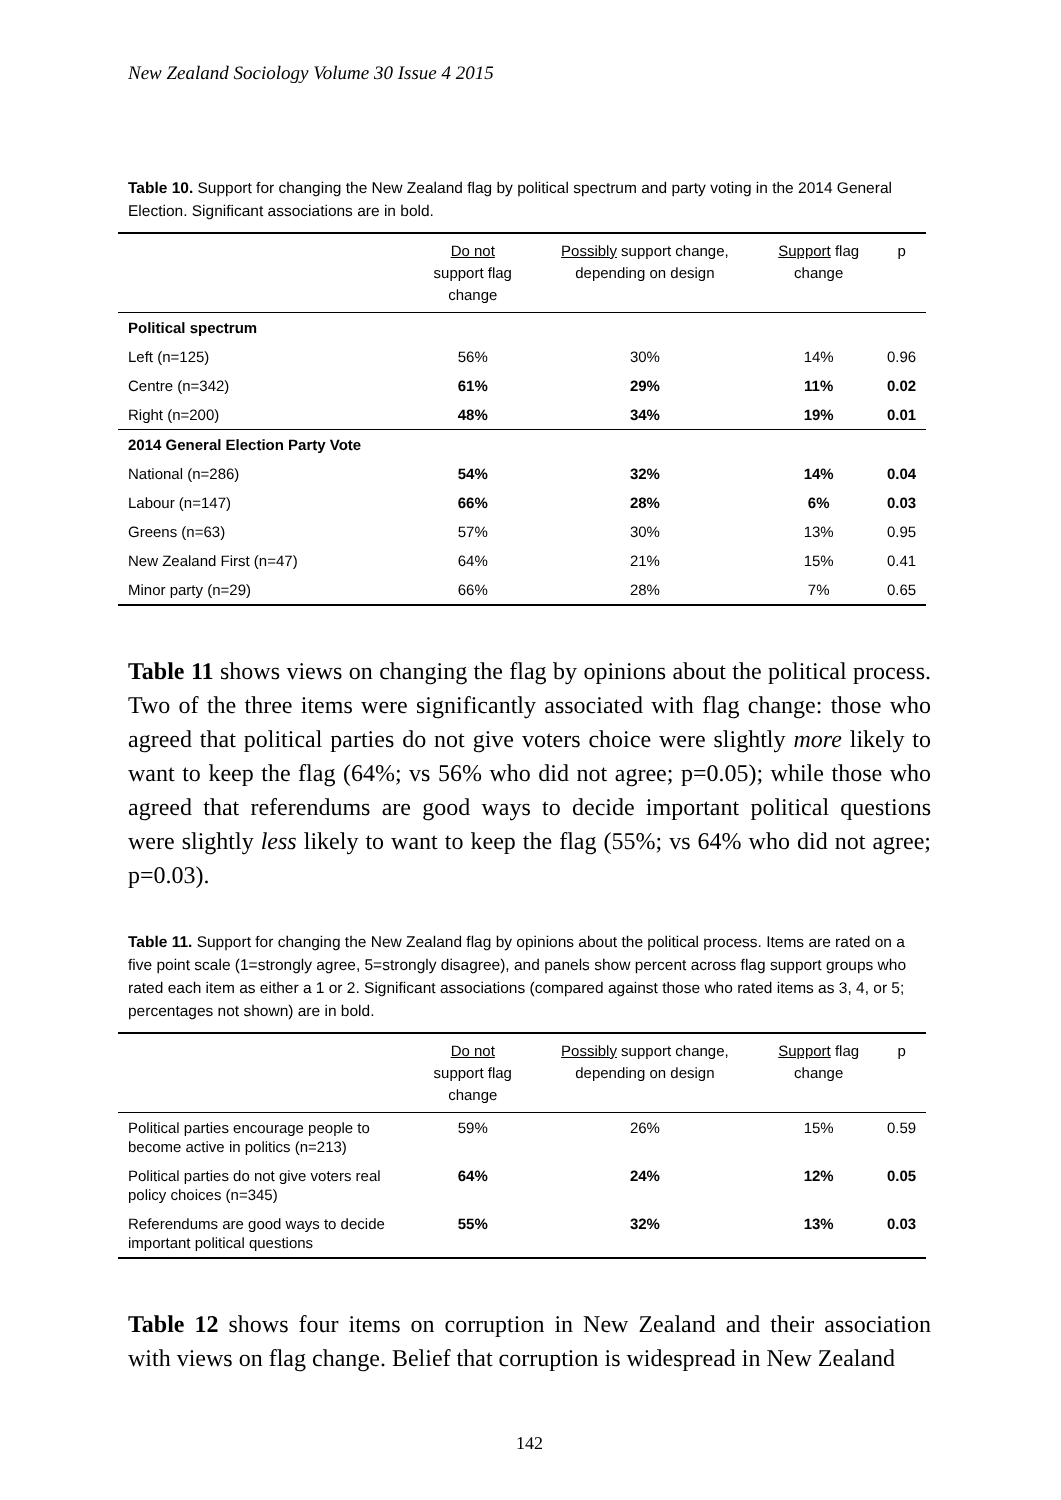New Zealand Sociology Volume 30 Issue 4 2015
Table 10. Support for changing the New Zealand flag by political spectrum and party voting in the 2014 General Election. Significant associations are in bold.
| | Do not support flag change | Possibly support change, depending on design | Support flag change | p |
| --- | --- | --- | --- | --- |
| Political spectrum | | | | |
| Left (n=125) | 56% | 30% | 14% | 0.96 |
| Centre (n=342) | 61% | 29% | 11% | 0.02 |
| Right (n=200) | 48% | 34% | 19% | 0.01 |
| 2014 General Election Party Vote | | | | |
| National (n=286) | 54% | 32% | 14% | 0.04 |
| Labour (n=147) | 66% | 28% | 6% | 0.03 |
| Greens (n=63) | 57% | 30% | 13% | 0.95 |
| New Zealand First (n=47) | 64% | 21% | 15% | 0.41 |
| Minor party (n=29) | 66% | 28% | 7% | 0.65 |
Table 11 shows views on changing the flag by opinions about the political process. Two of the three items were significantly associated with flag change: those who agreed that political parties do not give voters choice were slightly more likely to want to keep the flag (64%; vs 56% who did not agree; p=0.05); while those who agreed that referendums are good ways to decide important political questions were slightly less likely to want to keep the flag (55%; vs 64% who did not agree; p=0.03).
Table 11. Support for changing the New Zealand flag by opinions about the political process. Items are rated on a five point scale (1=strongly agree, 5=strongly disagree), and panels show percent across flag support groups who rated each item as either a 1 or 2. Significant associations (compared against those who rated items as 3, 4, or 5; percentages not shown) are in bold.
| | Do not support flag change | Possibly support change, depending on design | Support flag change | p |
| --- | --- | --- | --- | --- |
| Political parties encourage people to become active in politics (n=213) | 59% | 26% | 15% | 0.59 |
| Political parties do not give voters real policy choices (n=345) | 64% | 24% | 12% | 0.05 |
| Referendums are good ways to decide important political questions | 55% | 32% | 13% | 0.03 |
Table 12 shows four items on corruption in New Zealand and their association with views on flag change. Belief that corruption is widespread in New Zealand
142